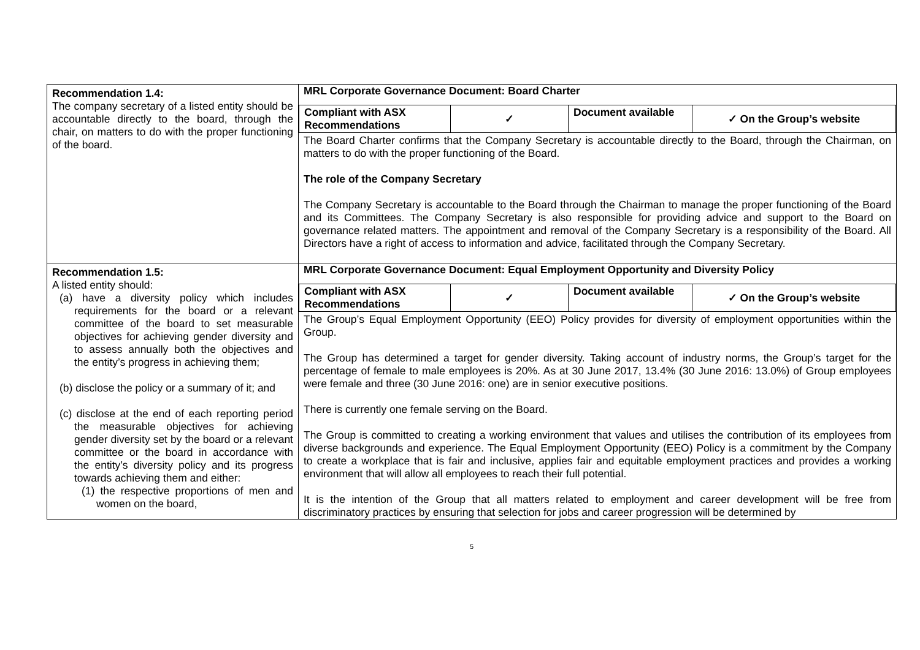| Recommendation 1.4: The company secretary of a listed entity should be accountable directly to the board, through the chair, on matters to do with the proper functioning of the board. | MRL Corporate Governance Document: Board Charter / Compliant with ASX Recommendations / ✓ / Document available / ✓ On the Group’s website / The Board Charter confirms that the Company Secretary is accountable directly to the Board, through the Chairman, on matters to do with the proper functioning of the Board. The role of the Company Secretary The Company Secretary is accountable to the Board through the Chairman to manage the proper functioning of the Board and its Committees. The Company Secretary is also responsible for providing advice and support to the Board on governance related matters. The appointment and removal of the Company Secretary is a responsibility of the Board. All Directors have a right of access to information and advice, facilitated through the Company Secretary. |
| Recommendation 1.5: A listed entity should: (a) have a diversity policy which includes requirements for the board or a relevant committee of the board to set measurable objectives for achieving gender diversity and to assess annually both the objectives and the entity’s progress in achieving them; (b) disclose the policy or a summary of it; and (c) disclose at the end of each reporting period the measurable objectives for achieving gender diversity set by the board or a relevant committee or the board in accordance with the entity’s diversity policy and its progress towards achieving them and either: (1) the respective proportions of men and women on the board, | MRL Corporate Governance Document: Equal Employment Opportunity and Diversity Policy / Compliant with ASX Recommendations / ✓ / Document available / ✓ On the Group’s website / The Group’s Equal Employment Opportunity (EEO) Policy provides for diversity of employment opportunities within the Group. The Group has determined a target for gender diversity. Taking account of industry norms, the Group’s target for the percentage of female to male employees is 20%. As at 30 June 2017, 13.4% (30 June 2016: 13.0%) of Group employees were female and three (30 June 2016: one) are in senior executive positions. There is currently one female serving on the Board. The Group is committed to creating a working environment that values and utilises the contribution of its employees from diverse backgrounds and experience. The Equal Employment Opportunity (EEO) Policy is a commitment by the Company to create a workplace that is fair and inclusive, applies fair and equitable employment practices and provides a working environment that will allow all employees to reach their full potential. It is the intention of the Group that all matters related to employment and career development will be free from discriminatory practices by ensuring that selection for jobs and career progression will be determined by |
5